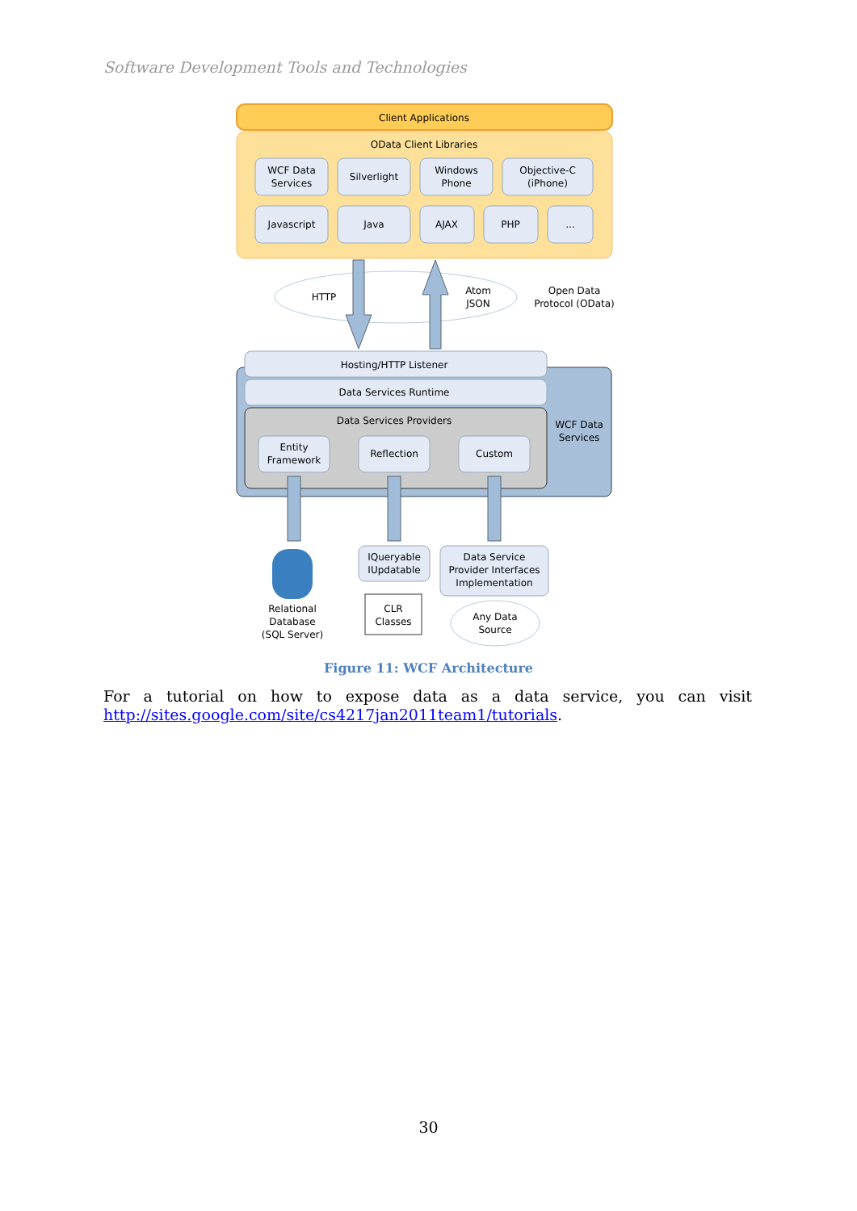Software Development Tools and Technologies
Client Applications
OData Client Libraries
WCF Data
Services
Silverlight
Windows
Phone
Objective-C
(iPhone)
Javascript
Java
AJAX
PHP
...
HTTP
Atom
JSON
Open Data
Protocol (OData)
Hosting/HTTP Listener
Data Services Runtime
Data Services Providers
WCF Data
Services
Entity
Framework
Reflection
Custom
Relational
Database
(SQL Server)
IQueryable
IUpdatable
CLR
Classes
Data Service
Provider Interfaces
Implementation
Any Data
Source
Figure 11: WCF Architecture
For a tutorial on how to expose data as a data service, you can visit
http://sites.google.com/site/cs4217jan2011team1/tutorials.
30